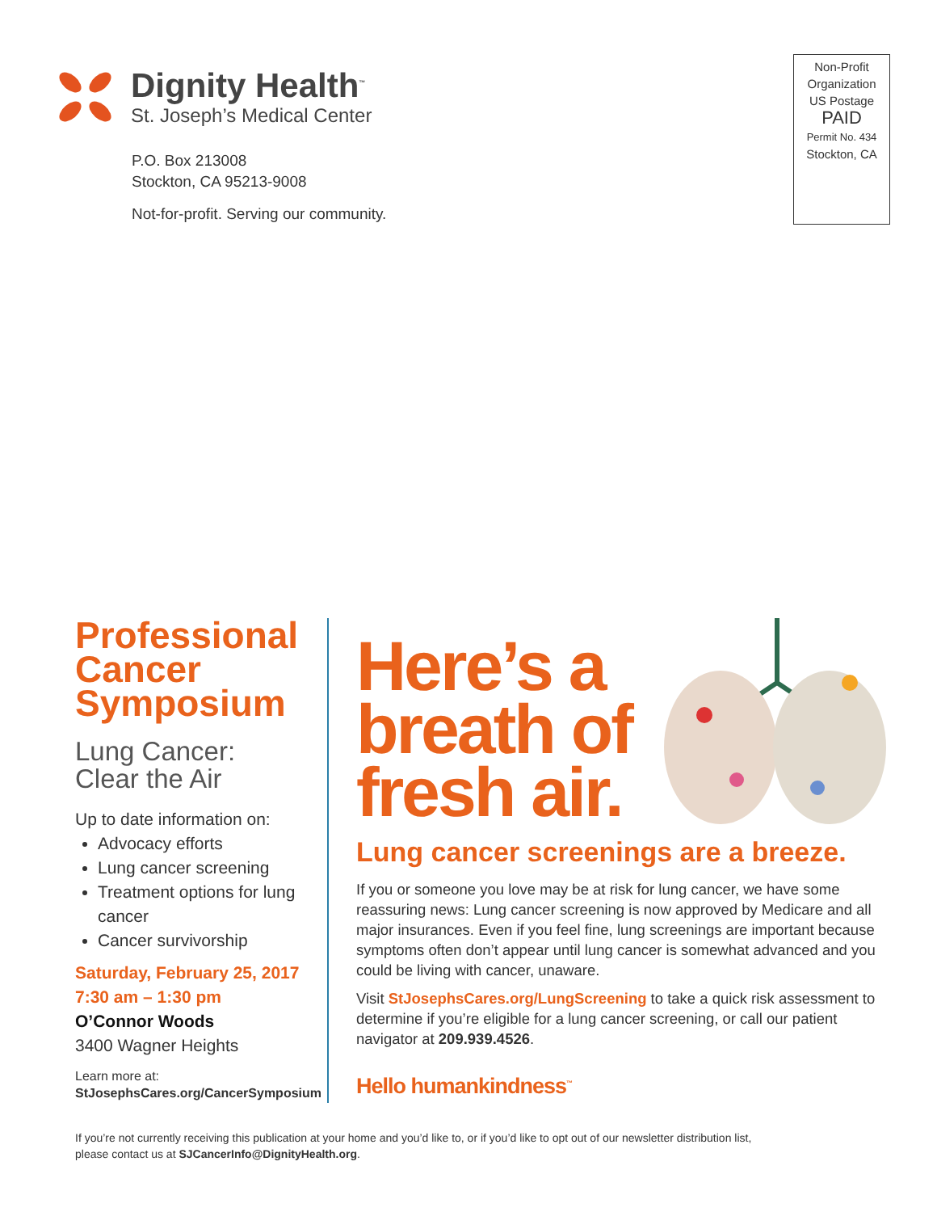Dignity Health<sup>™</sup>
St. Joseph’s Medical Center
P.O. Box 213008
Stockton, CA 95213-9008
Not-for-profit. Serving our community.
Non-Profit
Organization
US Postage
PAID
Permit No. 434
Stockton, CA
Professional Cancer Symposium
Lung Cancer:
Clear the Air
Up to date information on:
Advocacy efforts
Lung cancer screening
Treatment options for lung cancer
Cancer survivorship
Saturday, February 25, 2017
7:30 am – 1:30 pm
O’Connor Woods
3400 Wagner Heights
Learn more at:
StJosephsCares.org/CancerSymposium
Here’s a
breath of
fresh air.
Lung cancer screenings are a breeze.
If you or someone you love may be at risk for lung cancer, we have some reassuring news: Lung cancer screening is now approved by Medicare and all major insurances. Even if you feel fine, lung screenings are important because symptoms often don’t appear until lung cancer is somewhat advanced and you could be living with cancer, unaware.
Visit StJosephsCares.org/LungScreening to take a quick risk assessment to determine if you’re eligible for a lung cancer screening, or call our patient navigator at 209.939.4526.
Hello humankindness<sup>™</sup>
If you’re not currently receiving this publication at your home and you’d like to, or if you’d like to opt out of our newsletter distribution list,
please contact us at SJCancerInfo@DignityHealth.org.